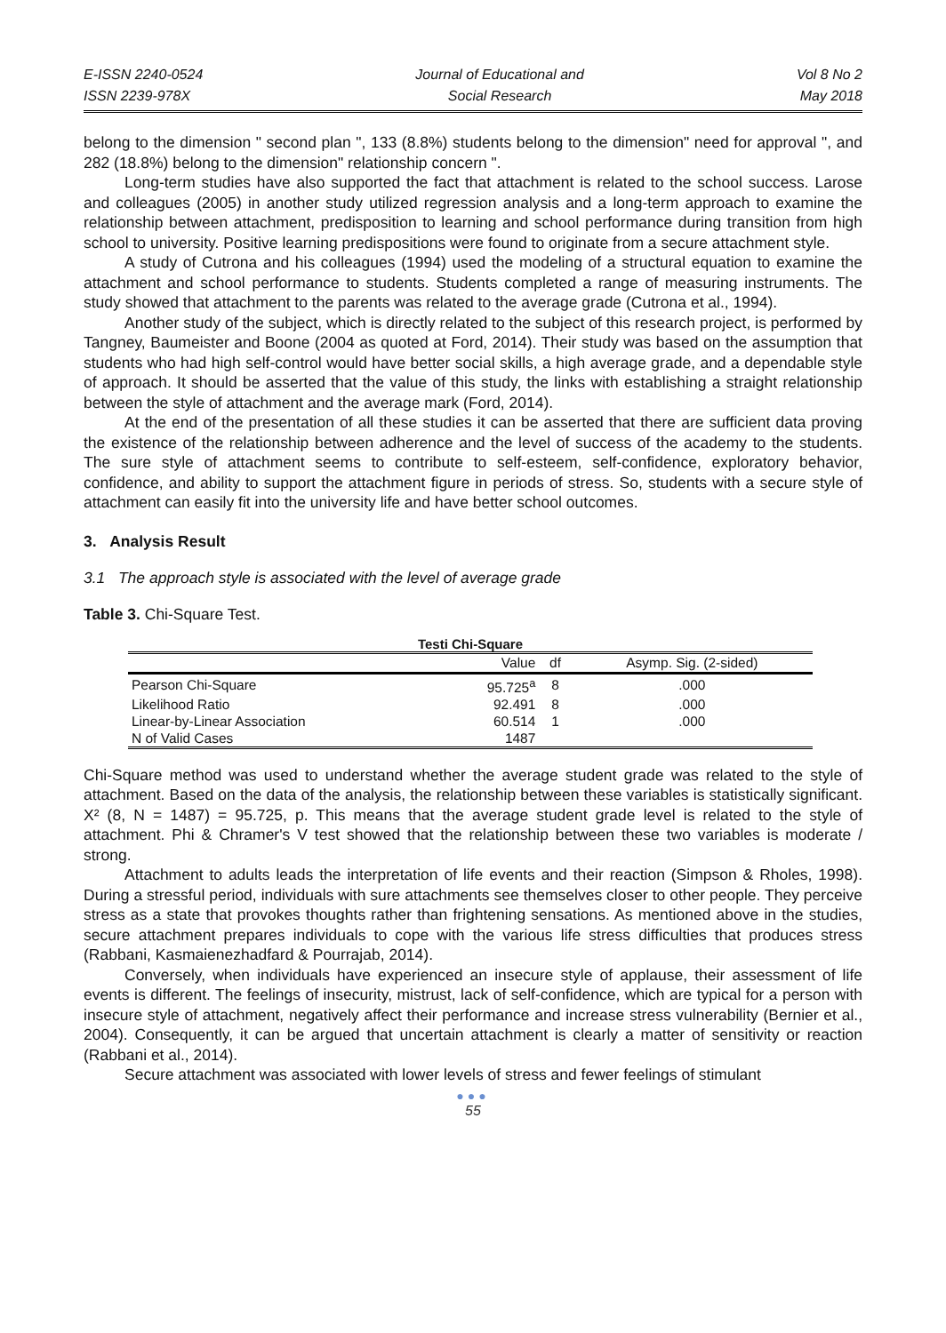E-ISSN 2240-0524
ISSN 2239-978X
Journal of Educational and
Social Research
Vol 8 No 2
May 2018
belong to the dimension " second plan ", 133 (8.8%) students belong to the dimension" need for approval ", and 282 (18.8%) belong to the dimension" relationship concern ".
Long-term studies have also supported the fact that attachment is related to the school success. Larose and colleagues (2005) in another study utilized regression analysis and a long-term approach to examine the relationship between attachment, predisposition to learning and school performance during transition from high school to university. Positive learning predispositions were found to originate from a secure attachment style.
A study of Cutrona and his colleagues (1994) used the modeling of a structural equation to examine the attachment and school performance to students. Students completed a range of measuring instruments. The study showed that attachment to the parents was related to the average grade (Cutrona et al., 1994).
Another study of the subject, which is directly related to the subject of this research project, is performed by Tangney, Baumeister and Boone (2004 as quoted at Ford, 2014). Their study was based on the assumption that students who had high self-control would have better social skills, a high average grade, and a dependable style of approach. It should be asserted that the value of this study, the links with establishing a straight relationship between the style of attachment and the average mark (Ford, 2014).
At the end of the presentation of all these studies it can be asserted that there are sufficient data proving the existence of the relationship between adherence and the level of success of the academy to the students. The sure style of attachment seems to contribute to self-esteem, self-confidence, exploratory behavior, confidence, and ability to support the attachment figure in periods of stress. So, students with a secure style of attachment can easily fit into the university life and have better school outcomes.
3. Analysis Result
3.1 The approach style is associated with the level of average grade
Table 3. Chi-Square Test.
Testi Chi-Square
| | Value | df | Asymp. Sig. (2-sided) |
| --- | --- | --- | --- |
| Pearson Chi-Square | 95.725<sup>a</sup> | 8 | .000 |
| Likelihood Ratio | 92.491 | 8 | .000 |
| Linear-by-Linear Association | 60.514 | 1 | .000 |
| N of Valid Cases | 1487 | | |
Chi-Square method was used to understand whether the average student grade was related to the style of attachment. Based on the data of the analysis, the relationship between these variables is statistically significant. X² (8, N = 1487) = 95.725, p. This means that the average student grade level is related to the style of attachment. Phi & Chramer's V test showed that the relationship between these two variables is moderate / strong.
Attachment to adults leads the interpretation of life events and their reaction (Simpson & Rholes, 1998). During a stressful period, individuals with sure attachments see themselves closer to other people. They perceive stress as a state that provokes thoughts rather than frightening sensations. As mentioned above in the studies, secure attachment prepares individuals to cope with the various life stress difficulties that produces stress (Rabbani, Kasmaienezhadfard & Pourrajab, 2014).
Conversely, when individuals have experienced an insecure style of applause, their assessment of life events is different. The feelings of insecurity, mistrust, lack of self-confidence, which are typical for a person with insecure style of attachment, negatively affect their performance and increase stress vulnerability (Bernier et al., 2004). Consequently, it can be argued that uncertain attachment is clearly a matter of sensitivity or reaction (Rabbani et al., 2014).
Secure attachment was associated with lower levels of stress and fewer feelings of stimulant
●●●
55